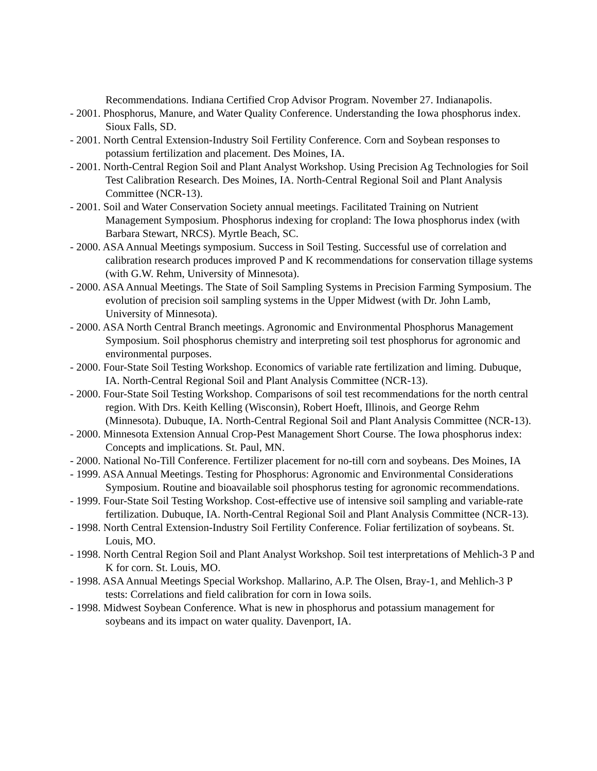Recommendations. Indiana Certified Crop Advisor Program. November 27. Indianapolis.
- 2001. Phosphorus, Manure, and Water Quality Conference. Understanding the Iowa phosphorus index. Sioux Falls, SD.
- 2001. North Central Extension-Industry Soil Fertility Conference. Corn and Soybean responses to potassium fertilization and placement. Des Moines, IA.
- 2001. North-Central Region Soil and Plant Analyst Workshop. Using Precision Ag Technologies for Soil Test Calibration Research. Des Moines, IA. North-Central Regional Soil and Plant Analysis Committee (NCR-13).
- 2001. Soil and Water Conservation Society annual meetings. Facilitated Training on Nutrient Management Symposium. Phosphorus indexing for cropland: The Iowa phosphorus index (with Barbara Stewart, NRCS). Myrtle Beach, SC.
- 2000. ASA Annual Meetings symposium. Success in Soil Testing. Successful use of correlation and calibration research produces improved P and K recommendations for conservation tillage systems (with G.W. Rehm, University of Minnesota).
- 2000. ASA Annual Meetings. The State of Soil Sampling Systems in Precision Farming Symposium. The evolution of precision soil sampling systems in the Upper Midwest (with Dr. John Lamb, University of Minnesota).
- 2000. ASA North Central Branch meetings. Agronomic and Environmental Phosphorus Management Symposium. Soil phosphorus chemistry and interpreting soil test phosphorus for agronomic and environmental purposes.
- 2000. Four-State Soil Testing Workshop. Economics of variable rate fertilization and liming. Dubuque, IA. North-Central Regional Soil and Plant Analysis Committee (NCR-13).
- 2000. Four-State Soil Testing Workshop. Comparisons of soil test recommendations for the north central region. With Drs. Keith Kelling (Wisconsin), Robert Hoeft, Illinois, and George Rehm (Minnesota). Dubuque, IA. North-Central Regional Soil and Plant Analysis Committee (NCR-13).
- 2000. Minnesota Extension Annual Crop-Pest Management Short Course. The Iowa phosphorus index: Concepts and implications. St. Paul, MN.
- 2000. National No-Till Conference. Fertilizer placement for no-till corn and soybeans. Des Moines, IA
- 1999. ASA Annual Meetings. Testing for Phosphorus: Agronomic and Environmental Considerations Symposium. Routine and bioavailable soil phosphorus testing for agronomic recommendations.
- 1999. Four-State Soil Testing Workshop. Cost-effective use of intensive soil sampling and variable-rate fertilization. Dubuque, IA. North-Central Regional Soil and Plant Analysis Committee (NCR-13).
- 1998. North Central Extension-Industry Soil Fertility Conference. Foliar fertilization of soybeans. St. Louis, MO.
- 1998. North Central Region Soil and Plant Analyst Workshop. Soil test interpretations of Mehlich-3 P and K for corn. St. Louis, MO.
- 1998. ASA Annual Meetings Special Workshop. Mallarino, A.P. The Olsen, Bray-1, and Mehlich-3 P tests: Correlations and field calibration for corn in Iowa soils.
- 1998. Midwest Soybean Conference. What is new in phosphorus and potassium management for soybeans and its impact on water quality. Davenport, IA.